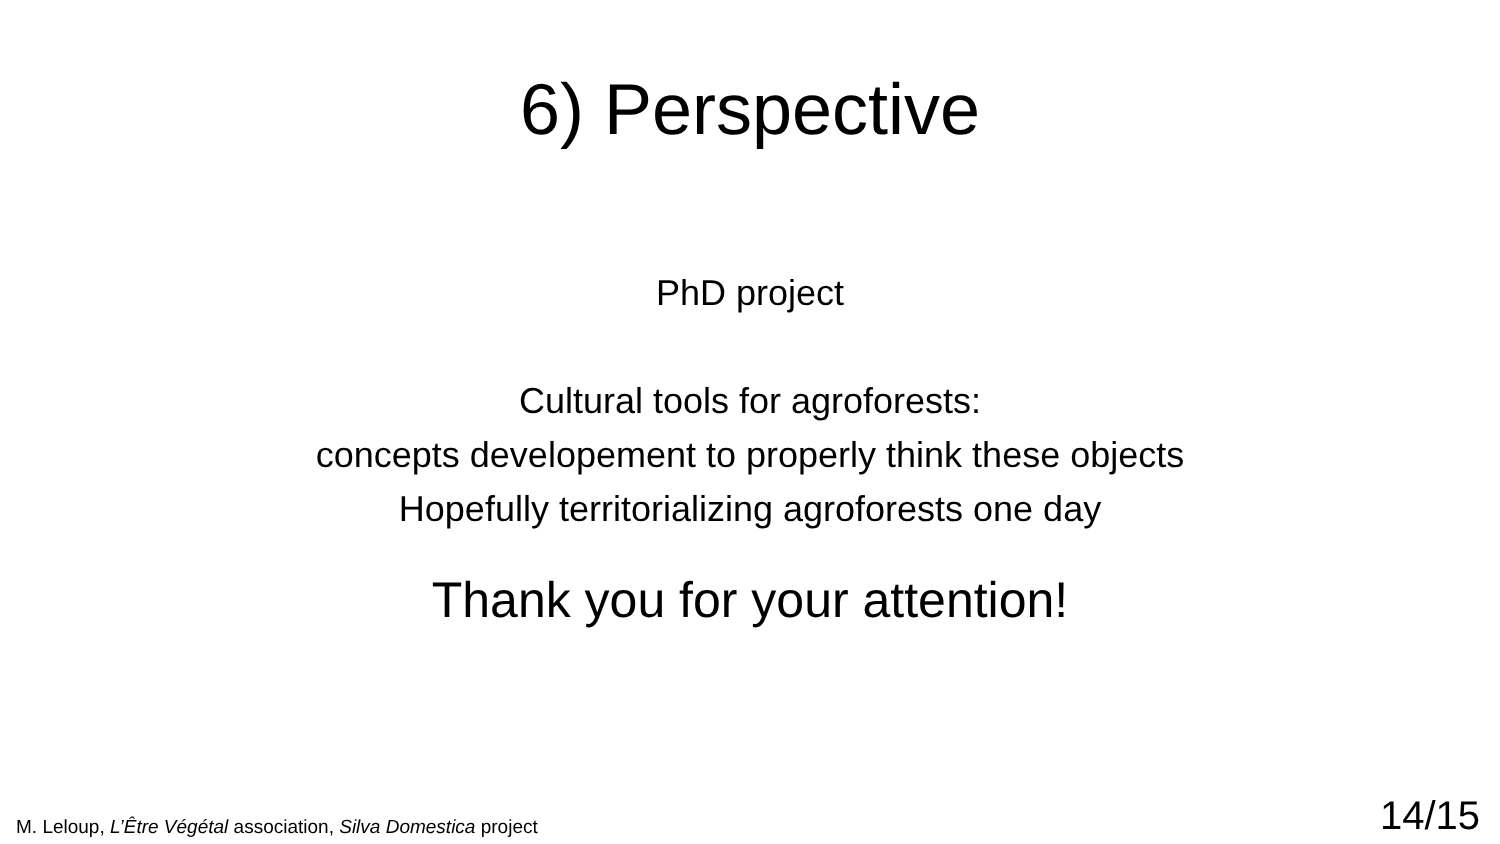6) Perspective
PhD project
Cultural tools for agroforests:
concepts developement to properly think these objects
Hopefully territorializing agroforests one day
Thank you for your attention!
M. Leloup, L’Être Végétal association, Silva Domestica project 14/15